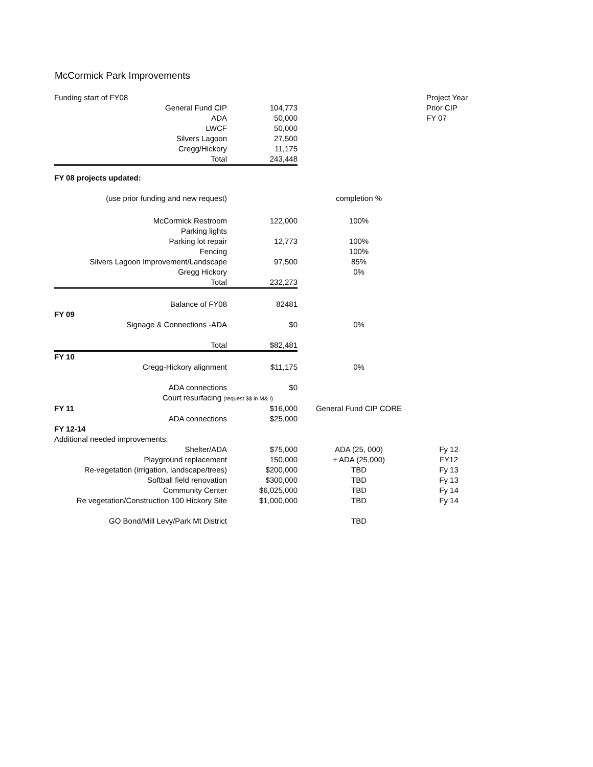McCormick Park Improvements
| Funding start of FY08 | | | Project Year |
| General Fund CIP | 104,773 | | Prior CIP |
| ADA | 50,000 | | FY 07 |
| LWCF | 50,000 | | |
| Silvers Lagoon | 27,500 | | |
| Cregg/Hickory | 11,175 | | |
| Total | 243,448 | | |
| FY 08 projects updated: | | | |
| (use prior funding and new request) | | completion % | |
| McCormick Restroom | 122,000 | 100% | |
| Parking lights | | | |
| Parking lot repair | 12,773 | 100% | |
| Fencing | | 100% | |
| Silvers Lagoon Improvement/Landscape | 97,500 | 85% | |
| Gregg Hickory | | 0% | |
| Total | 232,273 | | |
| Balance of FY08 | 82481 | | |
| FY 09 | | | |
| Signage & Connections -ADA | $0 | 0% | |
| Total | $82,481 | | |
| FY 10 | | | |
| Cregg-Hickory alignment | $11,175 | 0% | |
| ADA connections | $0 | | |
| Court resurfacing (request $$ in M& I) | | | |
| FY 11 | $16,000 | General Fund CIP CORE | |
| ADA connections | $25,000 | | |
| FY 12-14 | | | |
| Additional needed improvements: | | | |
| Shelter/ADA | $75,000 | ADA (25, 000) | Fy 12 |
| Playground replacement | 150,000 | + ADA (25,000) | FY12 |
| Re-vegetation (irrigation, landscape/trees) | $200,000 | TBD | Fy 13 |
| Softball field renovation | $300,000 | TBD | Fy 13 |
| Community Center | $6,025,000 | TBD | Fy 14 |
| Re vegetation/Construction 100 Hickory Site | $1,000,000 | TBD | Fy 14 |
| GO Bond/Mill Levy/Park Mt District | | TBD | |